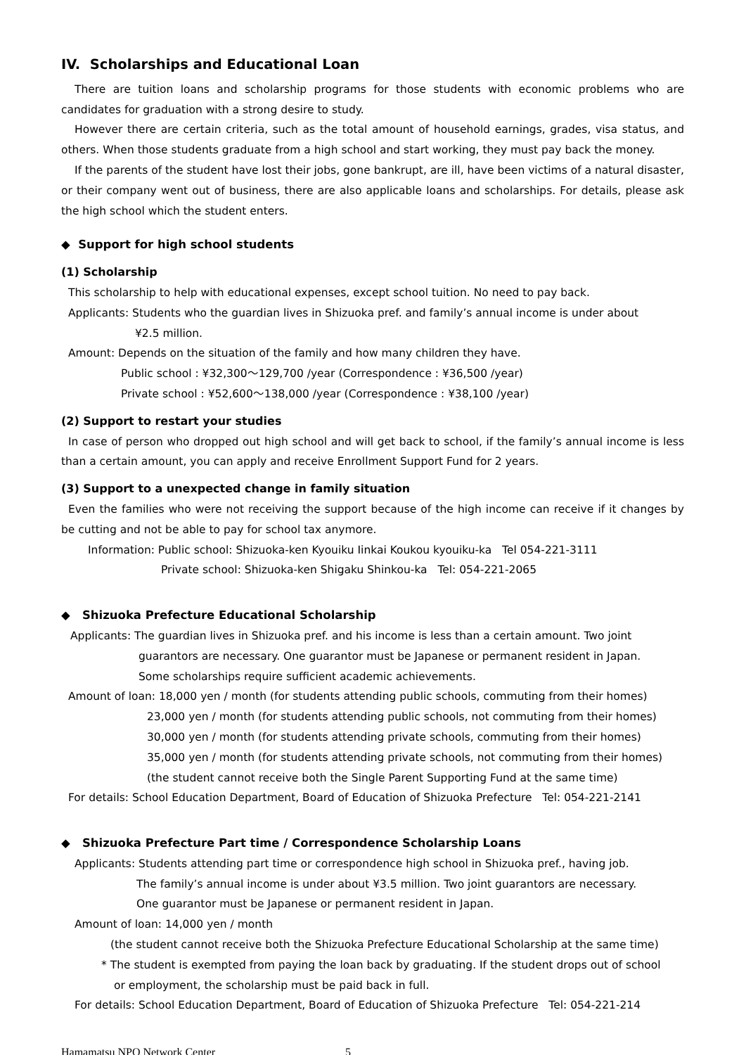IV. Scholarships and Educational Loan
There are tuition loans and scholarship programs for those students with economic problems who are candidates for graduation with a strong desire to study.
However there are certain criteria, such as the total amount of household earnings, grades, visa status, and others. When those students graduate from a high school and start working, they must pay back the money.
If the parents of the student have lost their jobs, gone bankrupt, are ill, have been victims of a natural disaster, or their company went out of business, there are also applicable loans and scholarships. For details, please ask the high school which the student enters.
◆ Support for high school students
(1) Scholarship
This scholarship to help with educational expenses, except school tuition. No need to pay back.
Applicants: Students who the guardian lives in Shizuoka pref. and family’s annual income is under about
¥2.5 million.
Amount: Depends on the situation of the family and how many children they have.
Public school : ¥32,300～129,700 /year (Correspondence : ¥36,500 /year)
Private school : ¥52,600～138,000 /year (Correspondence : ¥38,100 /year)
(2) Support to restart your studies
In case of person who dropped out high school and will get back to school, if the family’s annual income is less than a certain amount, you can apply and receive Enrollment Support Fund for 2 years.
(3) Support to a unexpected change in family situation
Even the families who were not receiving the support because of the high income can receive if it changes by be cutting and not be able to pay for school tax anymore.
Information: Public school: Shizuoka-ken Kyouiku Iinkai Koukou kyouiku-ka Tel 054-221-3111
Private school: Shizuoka-ken Shigaku Shinkou-ka Tel: 054-221-2065
◆ Shizuoka Prefecture Educational Scholarship
Applicants: The guardian lives in Shizuoka pref. and his income is less than a certain amount. Two joint
guarantors are necessary. One guarantor must be Japanese or permanent resident in Japan.
Some scholarships require sufficient academic achievements.
Amount of loan: 18,000 yen / month (for students attending public schools, commuting from their homes)
23,000 yen / month (for students attending public schools, not commuting from their homes)
30,000 yen / month (for students attending private schools, commuting from their homes)
35,000 yen / month (for students attending private schools, not commuting from their homes)
(the student cannot receive both the Single Parent Supporting Fund at the same time)
For details: School Education Department, Board of Education of Shizuoka Prefecture Tel: 054-221-2141
◆ Shizuoka Prefecture Part time / Correspondence Scholarship Loans
Applicants: Students attending part time or correspondence high school in Shizuoka pref., having job.
The family’s annual income is under about ¥3.5 million. Two joint guarantors are necessary.
One guarantor must be Japanese or permanent resident in Japan.
Amount of loan: 14,000 yen / month
(the student cannot receive both the Shizuoka Prefecture Educational Scholarship at the same time)
* The student is exempted from paying the loan back by graduating. If the student drops out of school
or employment, the scholarship must be paid back in full.
For details: School Education Department, Board of Education of Shizuoka Prefecture Tel: 054-221-214
Hamamatsu NPO Network Center 5